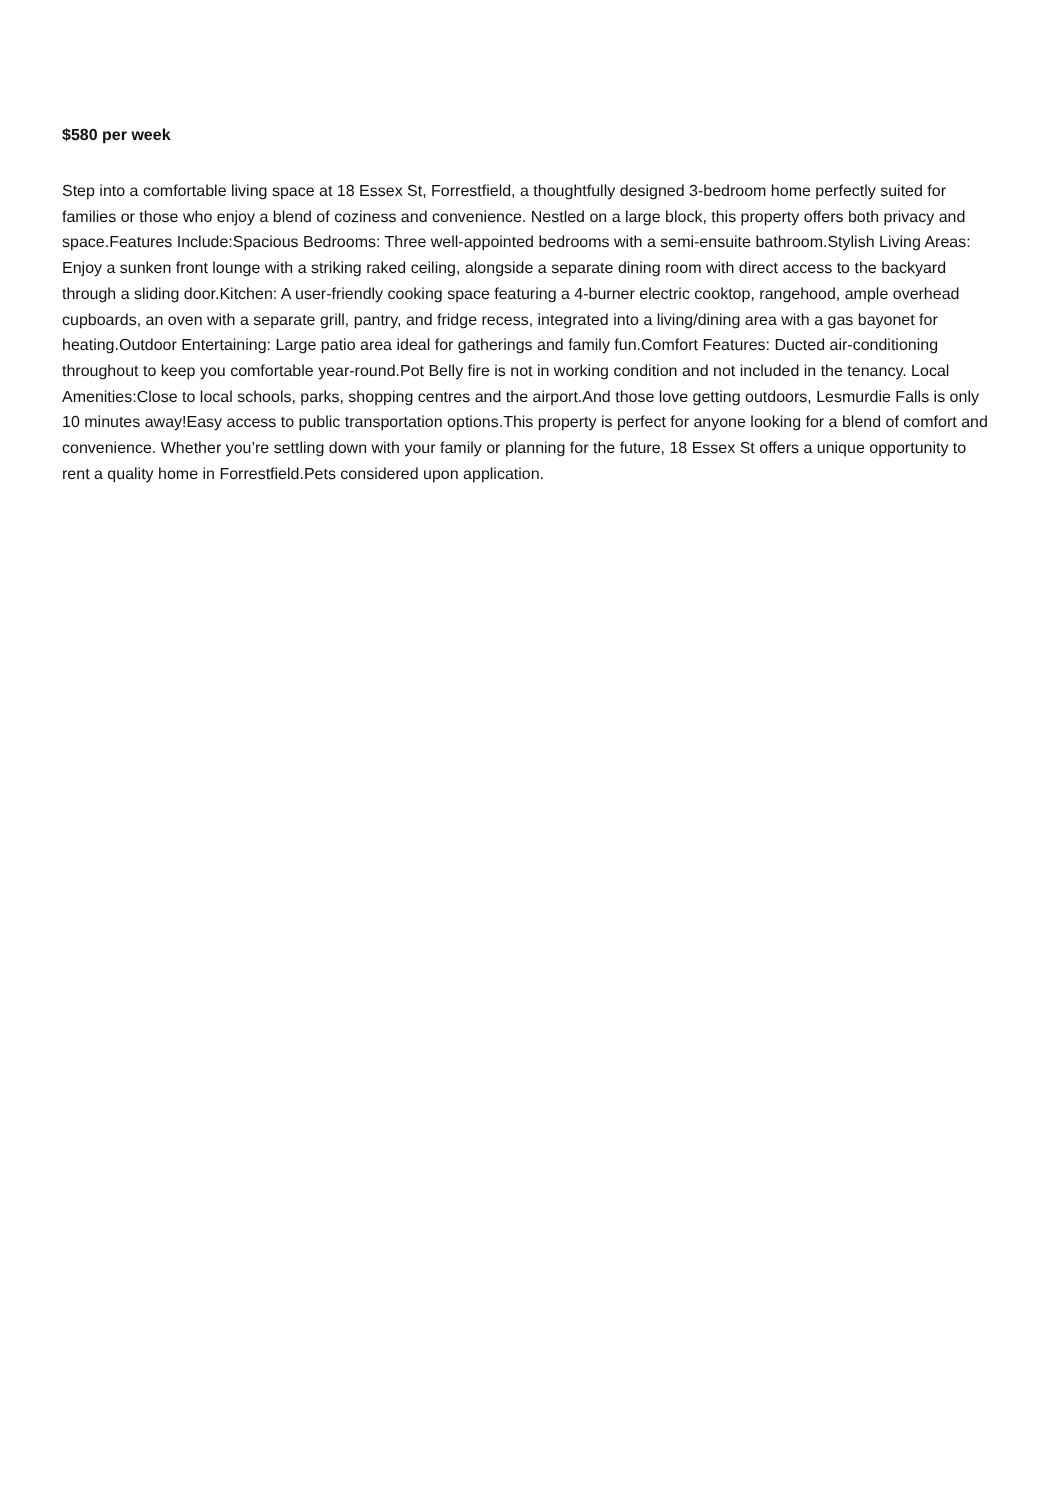$580 per week
Step into a comfortable living space at 18 Essex St, Forrestfield, a thoughtfully designed 3-bedroom home perfectly suited for families or those who enjoy a blend of coziness and convenience. Nestled on a large block, this property offers both privacy and space.Features Include:Spacious Bedrooms: Three well-appointed bedrooms with a semi-ensuite bathroom.Stylish Living Areas: Enjoy a sunken front lounge with a striking raked ceiling, alongside a separate dining room with direct access to the backyard through a sliding door.Kitchen: A user-friendly cooking space featuring a 4-burner electric cooktop, rangehood, ample overhead cupboards, an oven with a separate grill, pantry, and fridge recess, integrated into a living/dining area with a gas bayonet for heating.Outdoor Entertaining: Large patio area ideal for gatherings and family fun.Comfort Features: Ducted air-conditioning throughout to keep you comfortable year-round.Pot Belly fire is not in working condition and not included in the tenancy. Local Amenities:Close to local schools, parks, shopping centres and the airport.And those love getting outdoors, Lesmurdie Falls is only 10 minutes away!Easy access to public transportation options.This property is perfect for anyone looking for a blend of comfort and convenience. Whether you’re settling down with your family or planning for the future, 18 Essex St offers a unique opportunity to rent a quality home in Forrestfield.Pets considered upon application.